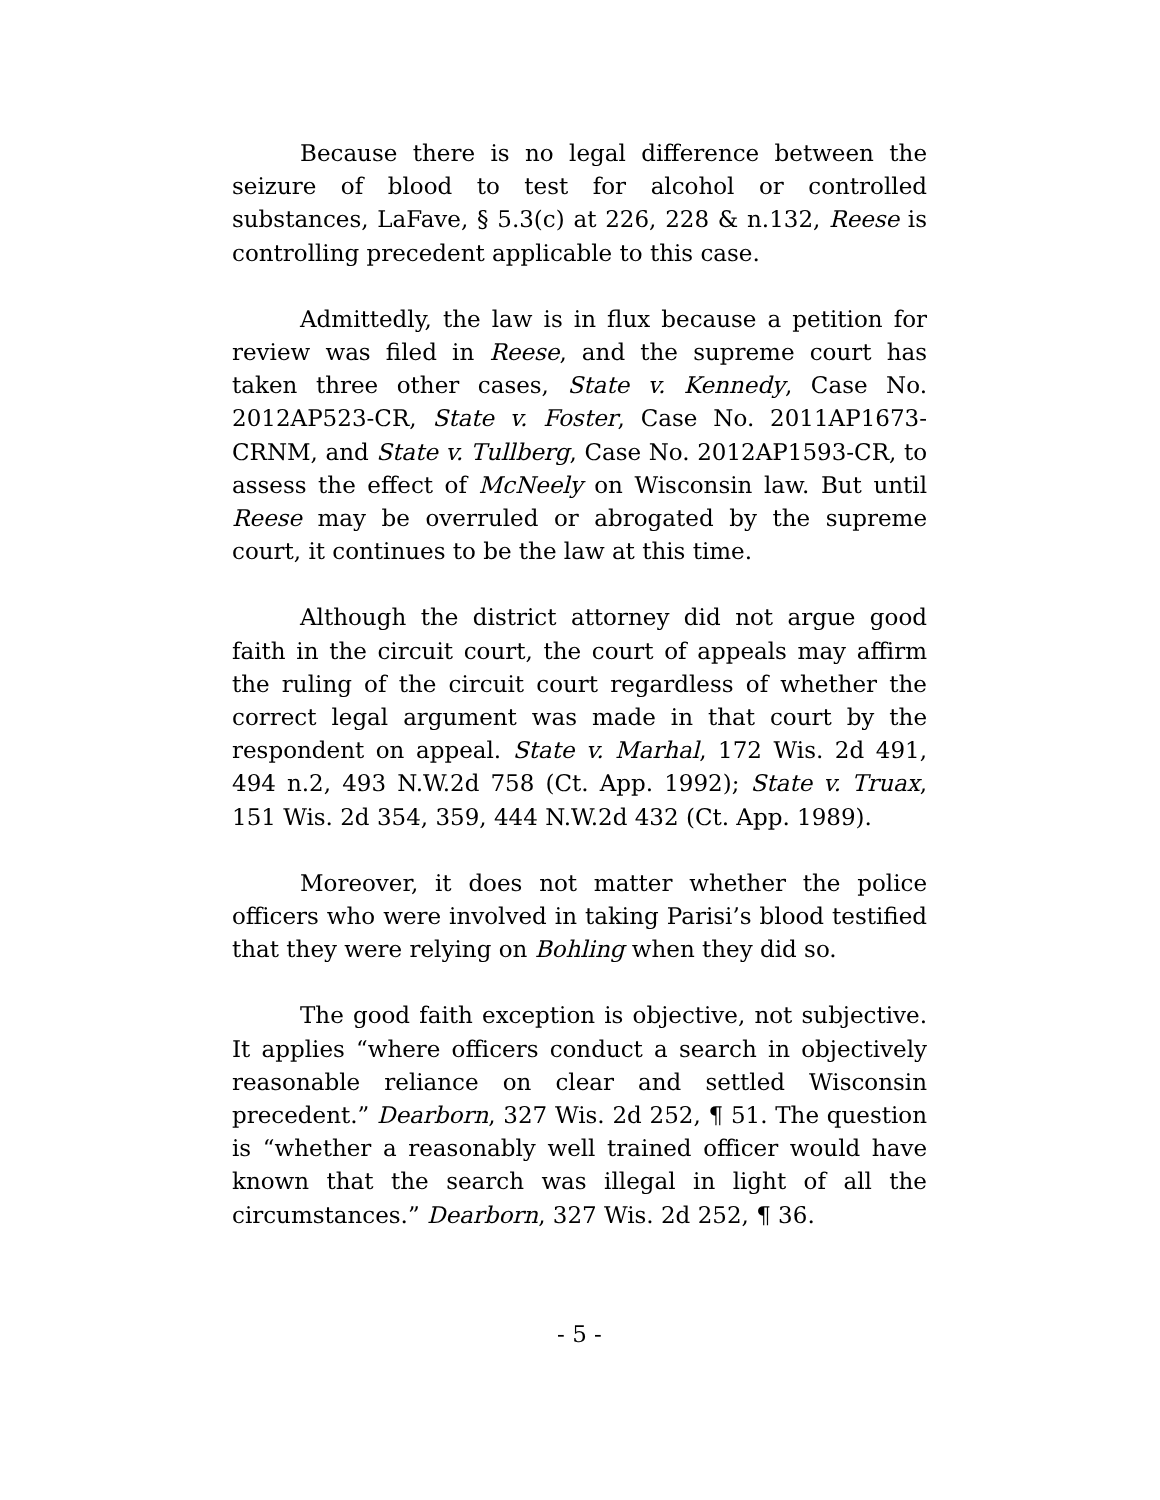Because there is no legal difference between the seizure of blood to test for alcohol or controlled substances, LaFave, § 5.3(c) at 226, 228 & n.132, Reese is controlling precedent applicable to this case.
Admittedly, the law is in flux because a petition for review was filed in Reese, and the supreme court has taken three other cases, State v. Kennedy, Case No. 2012AP523-CR, State v. Foster, Case No. 2011AP1673-CRNM, and State v. Tullberg, Case No. 2012AP1593-CR, to assess the effect of McNeely on Wisconsin law. But until Reese may be overruled or abrogated by the supreme court, it continues to be the law at this time.
Although the district attorney did not argue good faith in the circuit court, the court of appeals may affirm the ruling of the circuit court regardless of whether the correct legal argument was made in that court by the respondent on appeal. State v. Marhal, 172 Wis. 2d 491, 494 n.2, 493 N.W.2d 758 (Ct. App. 1992); State v. Truax, 151 Wis. 2d 354, 359, 444 N.W.2d 432 (Ct. App. 1989).
Moreover, it does not matter whether the police officers who were involved in taking Parisi’s blood testified that they were relying on Bohling when they did so.
The good faith exception is objective, not subjective. It applies “where officers conduct a search in objectively reasonable reliance on clear and settled Wisconsin precedent.” Dearborn, 327 Wis. 2d 252, ¶ 51. The question is “whether a reasonably well trained officer would have known that the search was illegal in light of all the circumstances.” Dearborn, 327 Wis. 2d 252, ¶ 36.
- 5 -